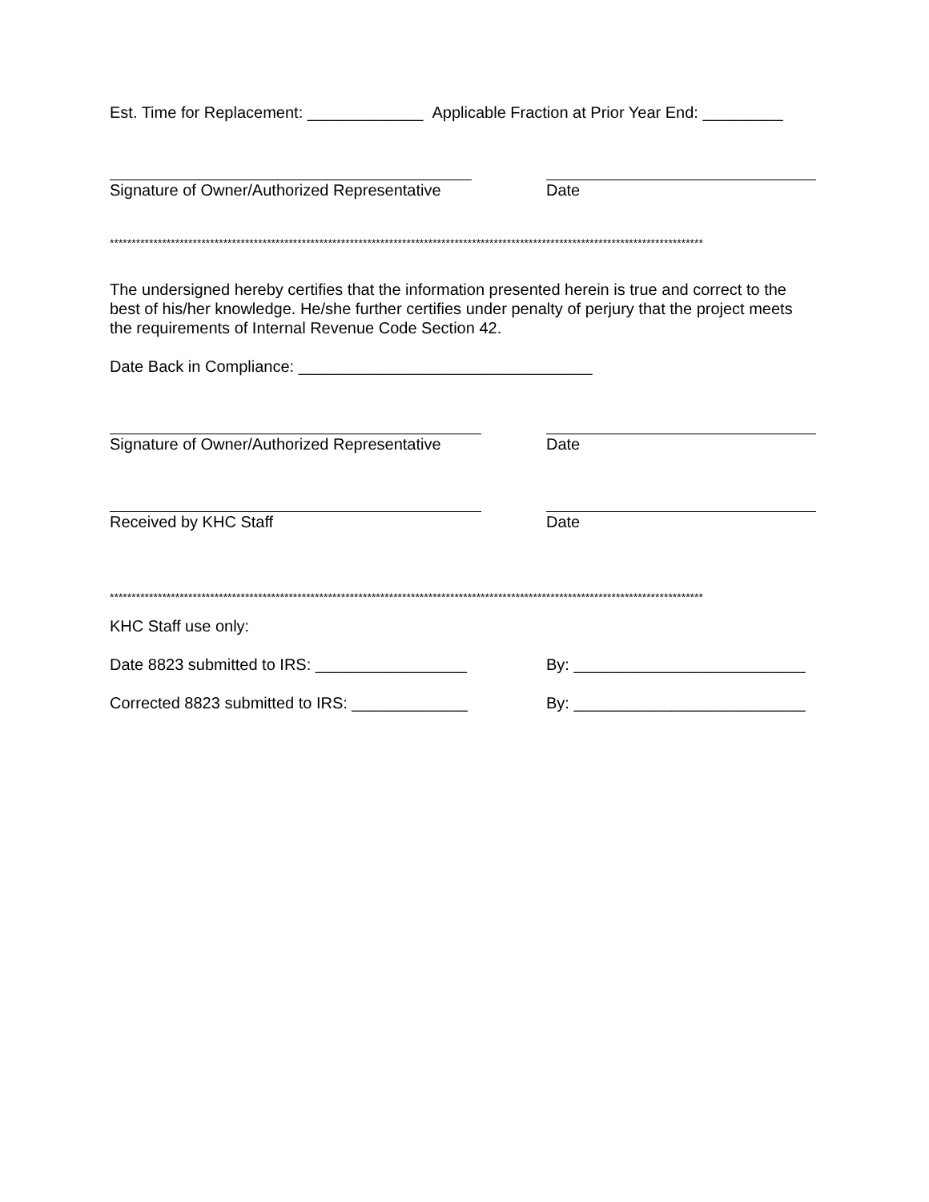Est. Time for Replacement: _____________ Applicable Fraction at Prior Year End: _________
Signature of Owner/Authorized Representative Date
****************************************************************************************************************************************
The undersigned hereby certifies that the information presented herein is true and correct to the best of his/her knowledge. He/she further certifies under penalty of perjury that the project meets the requirements of Internal Revenue Code Section 42.
Date Back in Compliance: _________________________________
Signature of Owner/Authorized Representative Date
Received by KHC Staff Date
****************************************************************************************************************************************
KHC Staff use only:
Date 8823 submitted to IRS: _________________ By: __________________________
Corrected 8823 submitted to IRS: _____________
By: __________________________